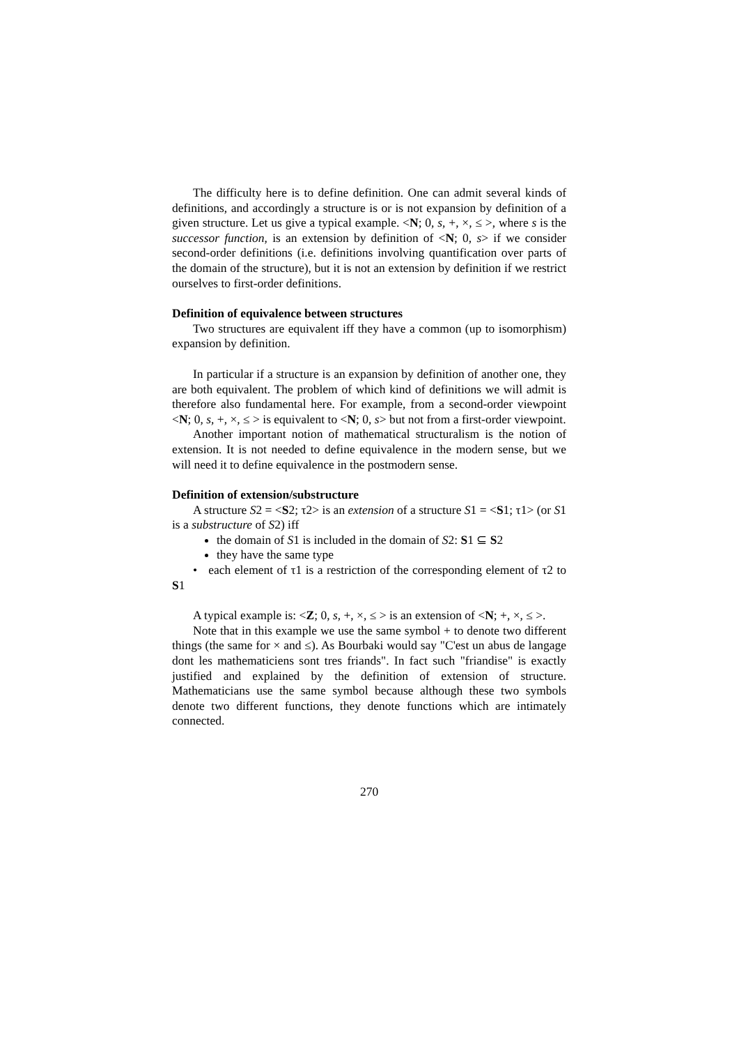The difficulty here is to define definition. One can admit several kinds of definitions, and accordingly a structure is or is not expansion by definition of a given structure. Let us give a typical example. <N; 0, s, +, ×, ≤ >, where s is the successor function, is an extension by definition of <N; 0, s> if we consider second-order definitions (i.e. definitions involving quantification over parts of the domain of the structure), but it is not an extension by definition if we restrict ourselves to first-order definitions.
Definition of equivalence between structures
Two structures are equivalent iff they have a common (up to isomorphism) expansion by definition.
In particular if a structure is an expansion by definition of another one, they are both equivalent. The problem of which kind of definitions we will admit is therefore also fundamental here. For example, from a second-order viewpoint <N; 0, s, +, ×, ≤ > is equivalent to <N; 0, s> but not from a first-order viewpoint.
Another important notion of mathematical structuralism is the notion of extension. It is not needed to define equivalence in the modern sense, but we will need it to define equivalence in the postmodern sense.
Definition of extension/substructure
A structure S2 = <S2; τ2> is an extension of a structure S1 = <S1; τ1> (or S1 is a substructure of S2) iff
the domain of S1 is included in the domain of S2: S1 ⊆ S2
they have the same type
• each element of τ1 is a restriction of the corresponding element of τ2 to S1
A typical example is: <Z; 0, s, +, ×, ≤ > is an extension of <N; +, ×, ≤ >.
Note that in this example we use the same symbol + to denote two different things (the same for × and ≤). As Bourbaki would say "C'est un abus de langage dont les mathematiciens sont tres friands". In fact such "friandise" is exactly justified and explained by the definition of extension of structure. Mathematicians use the same symbol because although these two symbols denote two different functions, they denote functions which are intimately connected.
270